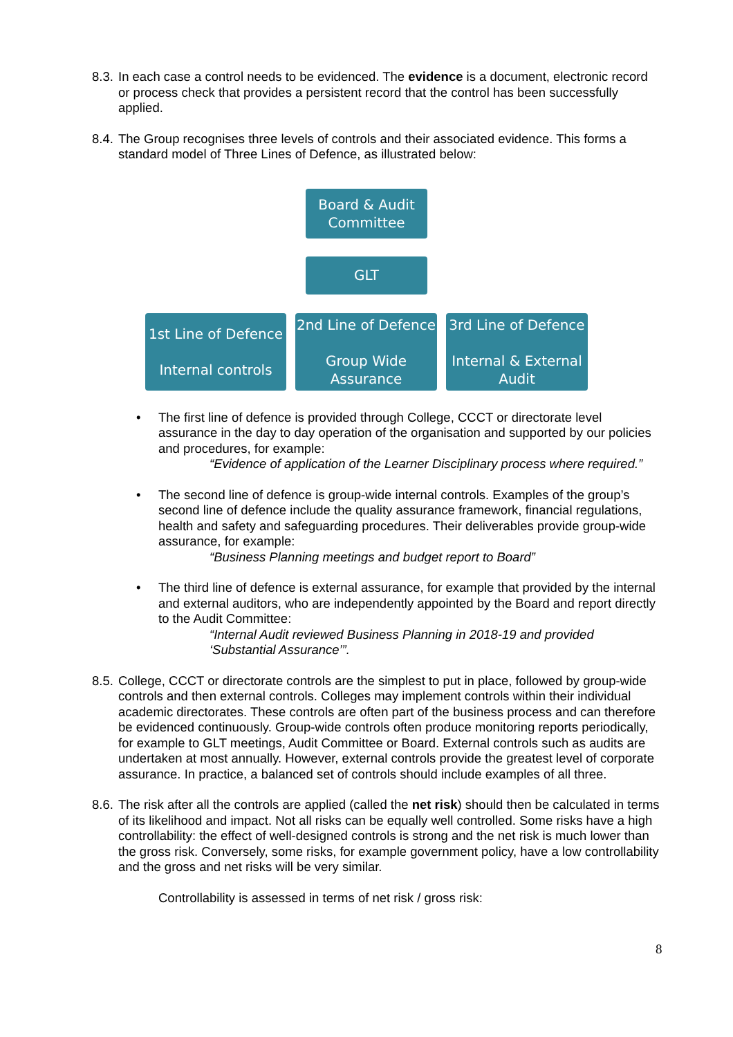8.3. In each case a control needs to be evidenced. The evidence is a document, electronic record or process check that provides a persistent record that the control has been successfully applied.
8.4. The Group recognises three levels of controls and their associated evidence. This forms a standard model of Three Lines of Defence, as illustrated below:
Board & Audit
Committee
GLT
1st Line of Defence
Internal controls
2nd Line of Defence
Group Wide
Assurance
3rd Line of Defence
Internal & External
Audit
• The first line of defence is provided through College, CCCT or directorate level assurance in the day to day operation of the organisation and supported by our policies and procedures, for example:
“Evidence of application of the Learner Disciplinary process where required.”
• The second line of defence is group-wide internal controls. Examples of the group’s second line of defence include the quality assurance framework, financial regulations, health and safety and safeguarding procedures. Their deliverables provide group-wide assurance, for example:
“Business Planning meetings and budget report to Board”
• The third line of defence is external assurance, for example that provided by the internal and external auditors, who are independently appointed by the Board and report directly to the Audit Committee:
“Internal Audit reviewed Business Planning in 2018-19 and provided ‘Substantial Assurance’”.
8.5. College, CCCT or directorate controls are the simplest to put in place, followed by group-wide controls and then external controls. Colleges may implement controls within their individual academic directorates. These controls are often part of the business process and can therefore be evidenced continuously. Group-wide controls often produce monitoring reports periodically, for example to GLT meetings, Audit Committee or Board. External controls such as audits are undertaken at most annually. However, external controls provide the greatest level of corporate assurance. In practice, a balanced set of controls should include examples of all three.
8.6. The risk after all the controls are applied (called the net risk) should then be calculated in terms of its likelihood and impact. Not all risks can be equally well controlled. Some risks have a high controllability: the effect of well-designed controls is strong and the net risk is much lower than the gross risk. Conversely, some risks, for example government policy, have a low controllability and the gross and net risks will be very similar.
Controllability is assessed in terms of net risk / gross risk:
8